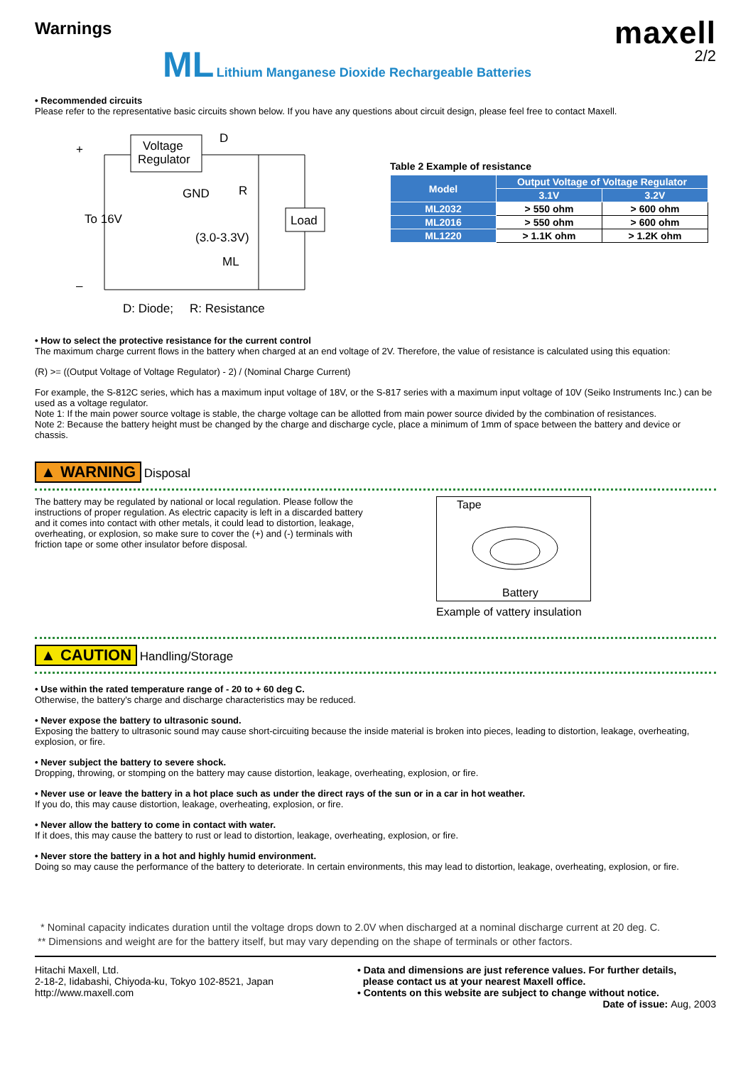Warnings
maxell
2/2
ML Lithium Manganese Dioxide Rechargeable Batteries
• Recommended circuits
Please refer to the representative basic circuits shown below. If you have any questions about circuit design, please feel free to contact Maxell.
+
–
Voltage
Regulator
GND
To 16V
D
R
Load
(3.0-3.3V)
ML
D: Diode;
R: Resistance
Table 2 Example of resistance
| Model | Output Voltage of Voltage Regulator | |
| --- | --- | --- |
| | 3.1V | 3.2V |
| ML2032 | > 550 ohm | > 600 ohm |
| ML2016 | > 550 ohm | > 600 ohm |
| ML1220 | > 1.1K ohm | > 1.2K ohm |
• How to select the protective resistance for the current control
The maximum charge current flows in the battery when charged at an end voltage of 2V. Therefore, the value of resistance is calculated using this equation:
(R) >= ((Output Voltage of Voltage Regulator) - 2) / (Nominal Charge Current)
For example, the S-812C series, which has a maximum input voltage of 18V, or the S-817 series with a maximum input voltage of 10V (Seiko Instruments Inc.) can be used as a voltage regulator.
Note 1: If the main power source voltage is stable, the charge voltage can be allotted from main power source divided by the combination of resistances.
Note 2: Because the battery height must be changed by the charge and discharge cycle, place a minimum of 1mm of space between the battery and device or chassis.
▲ WARNING Disposal
The battery may be regulated by national or local regulation. Please follow the instructions of proper regulation. As electric capacity is left in a discarded battery and it comes into contact with other metals, it could lead to distortion, leakage, overheating, or explosion, so make sure to cover the (+) and (-) terminals with friction tape or some other insulator before disposal.
Tape
Battery
Example of vattery insulation
▲ CAUTION Handling/Storage
• Use within the rated temperature range of - 20 to + 60 deg C.
Otherwise, the battery's charge and discharge characteristics may be reduced.
• Never expose the battery to ultrasonic sound.
Exposing the battery to ultrasonic sound may cause short-circuiting because the inside material is broken into pieces, leading to distortion, leakage, overheating, explosion, or fire.
• Never subject the battery to severe shock.
Dropping, throwing, or stomping on the battery may cause distortion, leakage, overheating, explosion, or fire.
• Never use or leave the battery in a hot place such as under the direct rays of the sun or in a car in hot weather.
If you do, this may cause distortion, leakage, overheating, explosion, or fire.
• Never allow the battery to come in contact with water.
If it does, this may cause the battery to rust or lead to distortion, leakage, overheating, explosion, or fire.
• Never store the battery in a hot and highly humid environment.
Doing so may cause the performance of the battery to deteriorate. In certain environments, this may lead to distortion, leakage, overheating, explosion, or fire.
* Nominal capacity indicates duration until the voltage drops down to 2.0V when discharged at a nominal discharge current at 20 deg. C.
** Dimensions and weight are for the battery itself, but may vary depending on the shape of terminals or other factors.
Hitachi Maxell, Ltd.
2-18-2, Iidabashi, Chiyoda-ku, Tokyo 102-8521, Japan
http://www.maxell.com
• Data and dimensions are just reference values. For further details,
please contact us at your nearest Maxell office.
• Contents on this website are subject to change without notice.
Date of issue: Aug, 2003